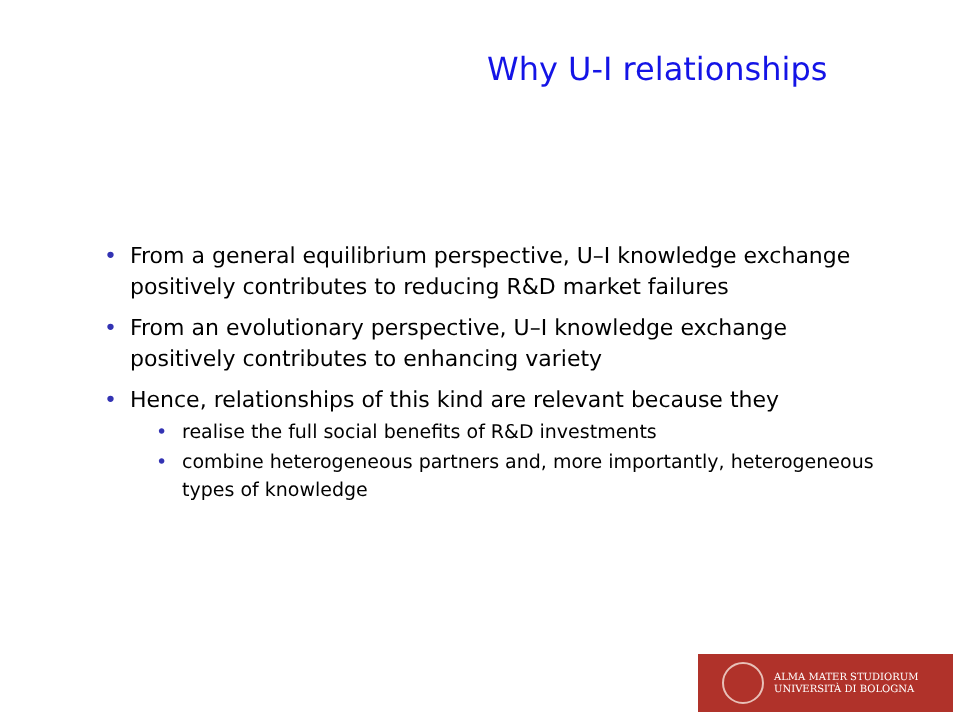Why U-I relationships
• From a general equilibrium perspective, U–I knowledge exchange positively contributes to reducing R&D market failures
• From an evolutionary perspective, U–I knowledge exchange positively contributes to enhancing variety
• Hence, relationships of this kind are relevant because they
• realise the full social benefits of R&D investments
• combine heterogeneous partners and, more importantly, heterogeneous types of knowledge
ALMA MATER STUDIORUM
UNIVERSITÀ DI BOLOGNA